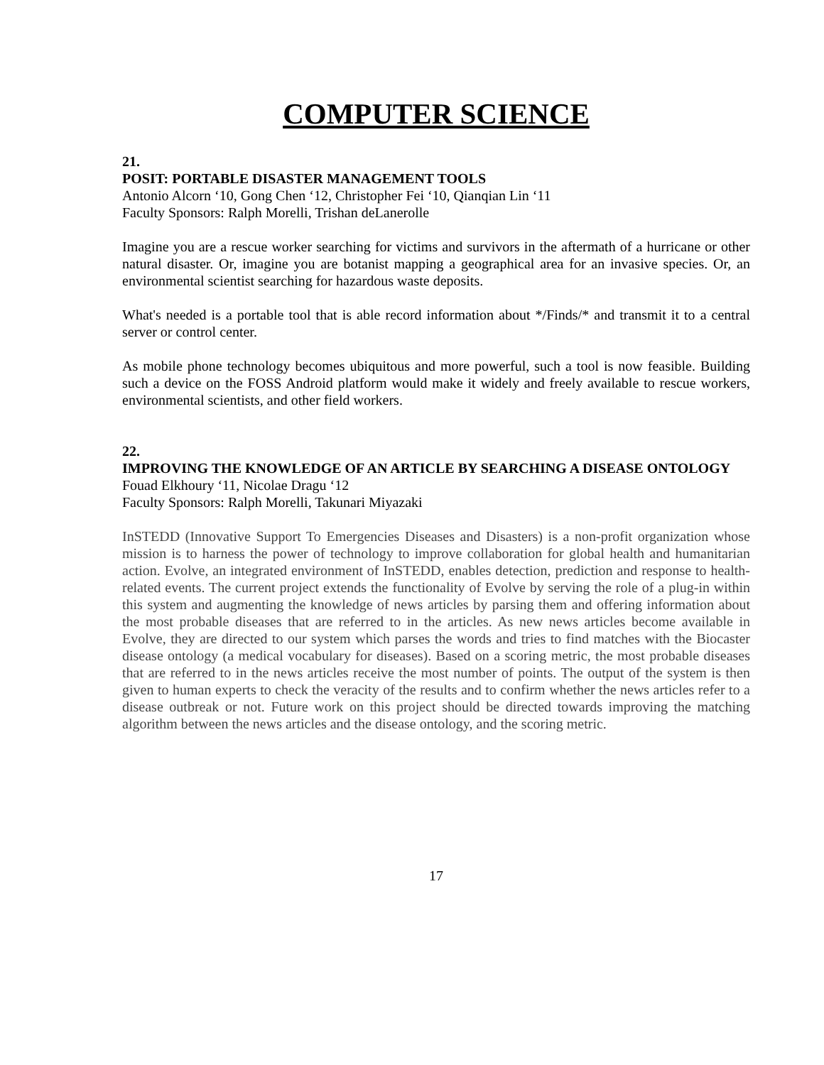COMPUTER SCIENCE
21.
POSIT: PORTABLE DISASTER MANAGEMENT TOOLS
Antonio Alcorn ‘10, Gong Chen ‘12, Christopher Fei ‘10, Qianqian Lin ‘11
Faculty Sponsors: Ralph Morelli, Trishan deLanerolle
Imagine you are a rescue worker searching for victims and survivors in the aftermath of a hurricane or other natural disaster. Or, imagine you are botanist mapping a geographical area for an invasive species. Or, an environmental scientist searching for hazardous waste deposits.
What's needed is a portable tool that is able record information about */Finds/* and transmit it to a central server or control center.
As mobile phone technology becomes ubiquitous and more powerful, such a tool is now feasible. Building such a device on the FOSS Android platform would make it widely and freely available to rescue workers, environmental scientists, and other field workers.
22.
IMPROVING THE KNOWLEDGE OF AN ARTICLE BY SEARCHING A DISEASE ONTOLOGY
Fouad Elkhoury ‘11, Nicolae Dragu ‘12
Faculty Sponsors: Ralph Morelli, Takunari Miyazaki
InSTEDD (Innovative Support To Emergencies Diseases and Disasters) is a non-profit organization whose mission is to harness the power of technology to improve collaboration for global health and humanitarian action. Evolve, an integrated environment of InSTEDD, enables detection, prediction and response to health-related events. The current project extends the functionality of Evolve by serving the role of a plug-in within this system and augmenting the knowledge of news articles by parsing them and offering information about the most probable diseases that are referred to in the articles. As new news articles become available in Evolve, they are directed to our system which parses the words and tries to find matches with the Biocaster disease ontology (a medical vocabulary for diseases). Based on a scoring metric, the most probable diseases that are referred to in the news articles receive the most number of points. The output of the system is then given to human experts to check the veracity of the results and to confirm whether the news articles refer to a disease outbreak or not. Future work on this project should be directed towards improving the matching algorithm between the news articles and the disease ontology, and the scoring metric.
17